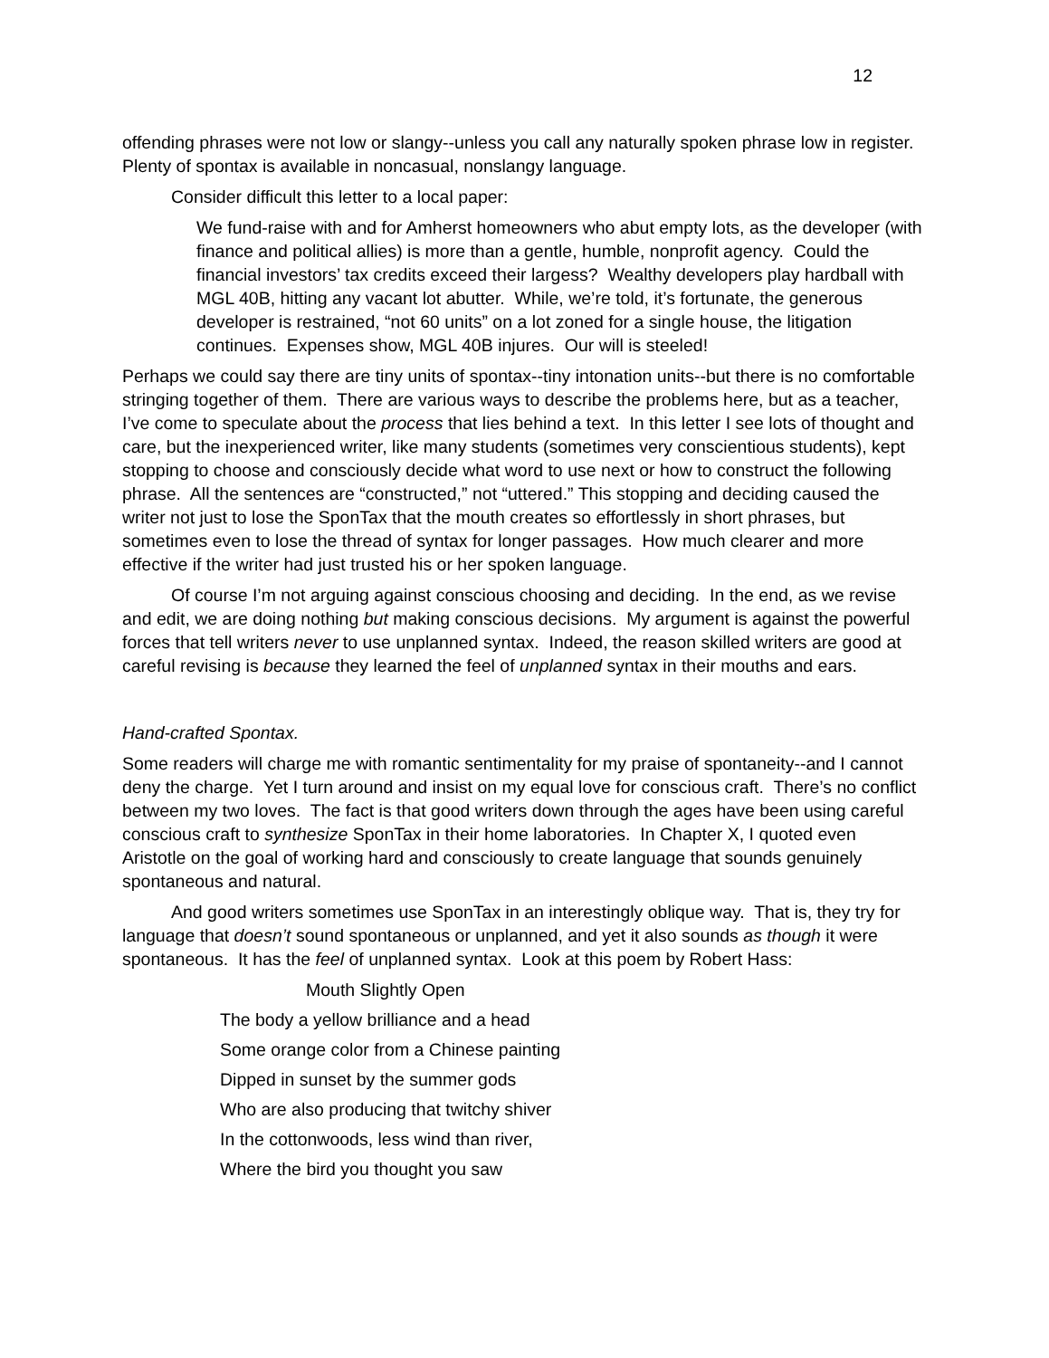12
offending phrases were not low or slangy--unless you call any naturally spoken phrase low in register. Plenty of spontax is available in noncasual, nonslangy language.
Consider difficult this letter to a local paper:
We fund-raise with and for Amherst homeowners who abut empty lots, as the developer (with finance and political allies) is more than a gentle, humble, nonprofit agency. Could the financial investors’ tax credits exceed their largess? Wealthy developers play hardball with MGL 40B, hitting any vacant lot abutter. While, we’re told, it’s fortunate, the generous developer is restrained, “not 60 units” on a lot zoned for a single house, the litigation continues. Expenses show, MGL 40B injures. Our will is steeled!
Perhaps we could say there are tiny units of spontax--tiny intonation units--but there is no comfortable stringing together of them. There are various ways to describe the problems here, but as a teacher, I’ve come to speculate about the process that lies behind a text. In this letter I see lots of thought and care, but the inexperienced writer, like many students (sometimes very conscientious students), kept stopping to choose and consciously decide what word to use next or how to construct the following phrase. All the sentences are “constructed,” not “uttered.” This stopping and deciding caused the writer not just to lose the SponTax that the mouth creates so effortlessly in short phrases, but sometimes even to lose the thread of syntax for longer passages. How much clearer and more effective if the writer had just trusted his or her spoken language.
Of course I’m not arguing against conscious choosing and deciding. In the end, as we revise and edit, we are doing nothing but making conscious decisions. My argument is against the powerful forces that tell writers never to use unplanned syntax. Indeed, the reason skilled writers are good at careful revising is because they learned the feel of unplanned syntax in their mouths and ears.
Hand-crafted Spontax.
Some readers will charge me with romantic sentimentality for my praise of spontaneity--and I cannot deny the charge. Yet I turn around and insist on my equal love for conscious craft. There’s no conflict between my two loves. The fact is that good writers down through the ages have been using careful conscious craft to synthesize SponTax in their home laboratories. In Chapter X, I quoted even Aristotle on the goal of working hard and consciously to create language that sounds genuinely spontaneous and natural.
And good writers sometimes use SponTax in an interestingly oblique way. That is, they try for language that doesn’t sound spontaneous or unplanned, and yet it also sounds as though it were spontaneous. It has the feel of unplanned syntax. Look at this poem by Robert Hass:
Mouth Slightly Open
The body a yellow brilliance and a head
Some orange color from a Chinese painting
Dipped in sunset by the summer gods
Who are also producing that twitchy shiver
In the cottonwoods, less wind than river,
Where the bird you thought you saw